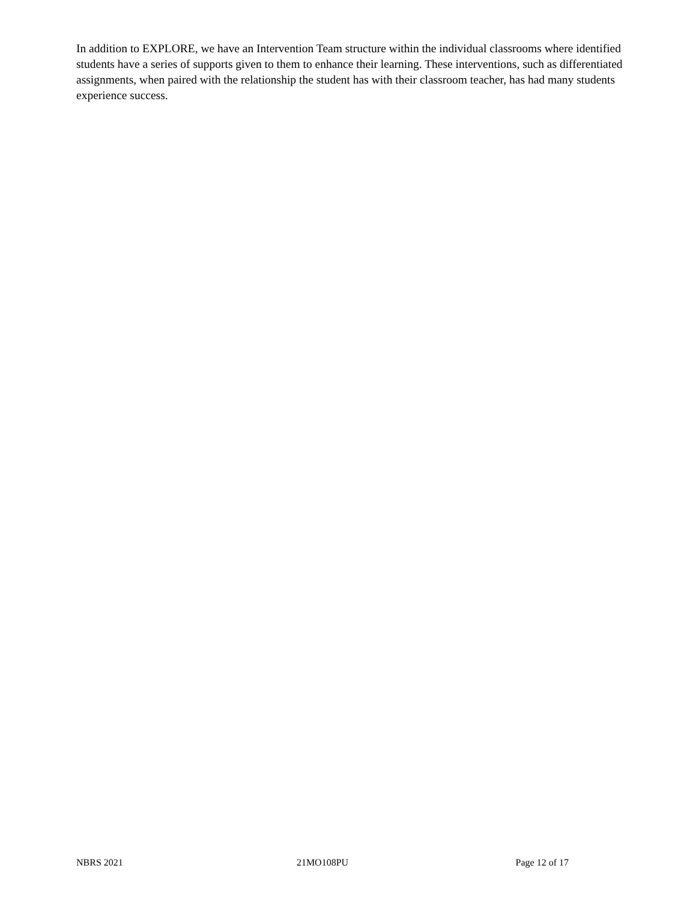In addition to EXPLORE, we have an Intervention Team structure within the individual classrooms where identified students have a series of supports given to them to enhance their learning. These interventions, such as differentiated assignments, when paired with the relationship the student has with their classroom teacher, has had many students experience success.
NBRS 2021 21MO108PU Page 12 of 17